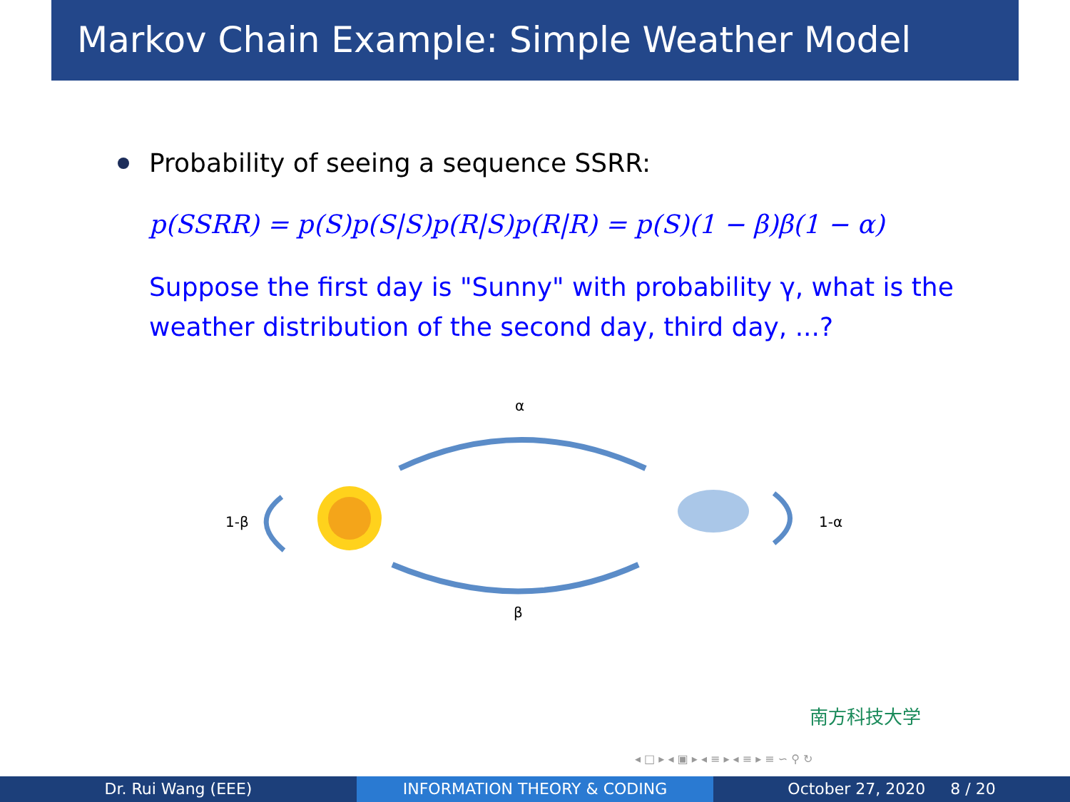Markov Chain Example: Simple Weather Model
Probability of seeing a sequence SSRR:
p(SSRR) = p(S)p(S|S)p(R|S)p(R|R) = p(S)(1 − β)β(1 − α)
Suppose the first day is "Sunny" with probability γ, what is the weather distribution of the second day, third day, ...?
α
1-β 1-α
β
南方科技大学
◂ □ ▸ ◂ ▣ ▸ ◂ ≡ ▸ ◂ ≡ ▸ ≡ ∽ ⚲ ↻
Dr. Rui Wang (EEE) INFORMATION THEORY & CODING October 27, 2020 8 / 20